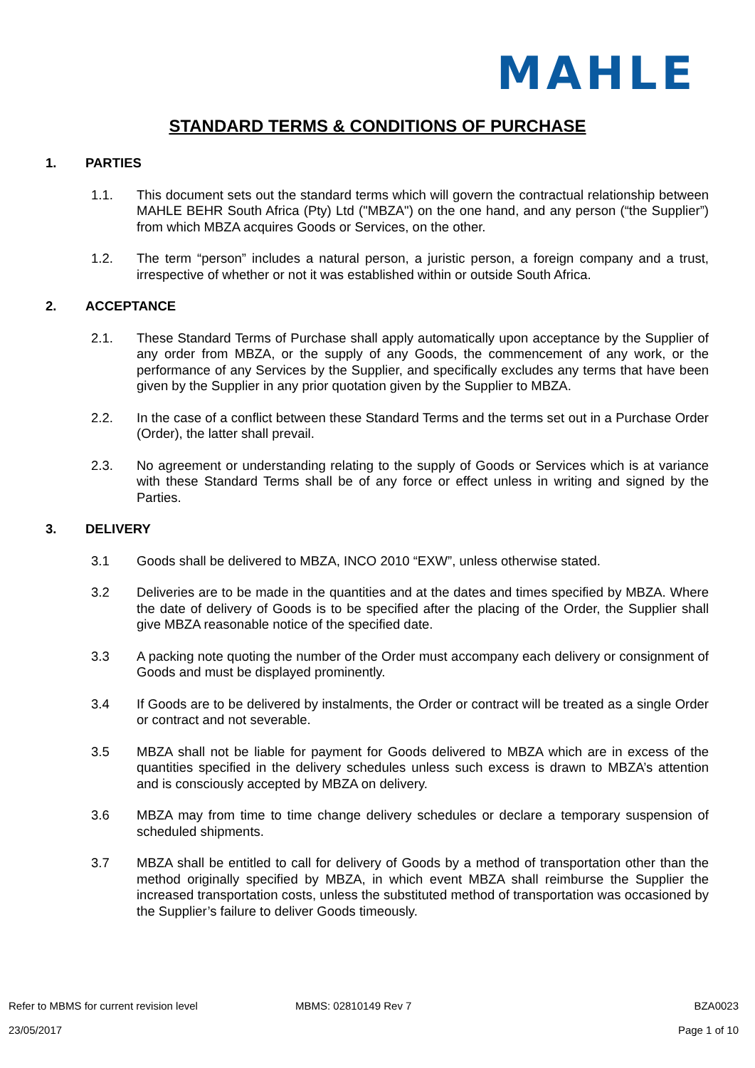MAHLE
STANDARD TERMS & CONDITIONS OF PURCHASE
1. PARTIES
1.1. This document sets out the standard terms which will govern the contractual relationship between MAHLE BEHR South Africa (Pty) Ltd ("MBZA") on the one hand, and any person (“the Supplier”) from which MBZA acquires Goods or Services, on the other.
1.2. The term “person” includes a natural person, a juristic person, a foreign company and a trust, irrespective of whether or not it was established within or outside South Africa.
2. ACCEPTANCE
2.1. These Standard Terms of Purchase shall apply automatically upon acceptance by the Supplier of any order from MBZA, or the supply of any Goods, the commencement of any work, or the performance of any Services by the Supplier, and specifically excludes any terms that have been given by the Supplier in any prior quotation given by the Supplier to MBZA.
2.2. In the case of a conflict between these Standard Terms and the terms set out in a Purchase Order (Order), the latter shall prevail.
2.3. No agreement or understanding relating to the supply of Goods or Services which is at variance with these Standard Terms shall be of any force or effect unless in writing and signed by the Parties.
3. DELIVERY
3.1 Goods shall be delivered to MBZA, INCO 2010 “EXW”, unless otherwise stated.
3.2 Deliveries are to be made in the quantities and at the dates and times specified by MBZA. Where the date of delivery of Goods is to be specified after the placing of the Order, the Supplier shall give MBZA reasonable notice of the specified date.
3.3 A packing note quoting the number of the Order must accompany each delivery or consignment of Goods and must be displayed prominently.
3.4 If Goods are to be delivered by instalments, the Order or contract will be treated as a single Order or contract and not severable.
3.5 MBZA shall not be liable for payment for Goods delivered to MBZA which are in excess of the quantities specified in the delivery schedules unless such excess is drawn to MBZA’s attention and is consciously accepted by MBZA on delivery.
3.6 MBZA may from time to time change delivery schedules or declare a temporary suspension of scheduled shipments.
3.7 MBZA shall be entitled to call for delivery of Goods by a method of transportation other than the method originally specified by MBZA, in which event MBZA shall reimburse the Supplier the increased transportation costs, unless the substituted method of transportation was occasioned by the Supplier’s failure to deliver Goods timeously.
Refer to MBMS for current revision level MBMS: 02810149 Rev 7 BZA0023
23/05/2017 Page 1 of 10